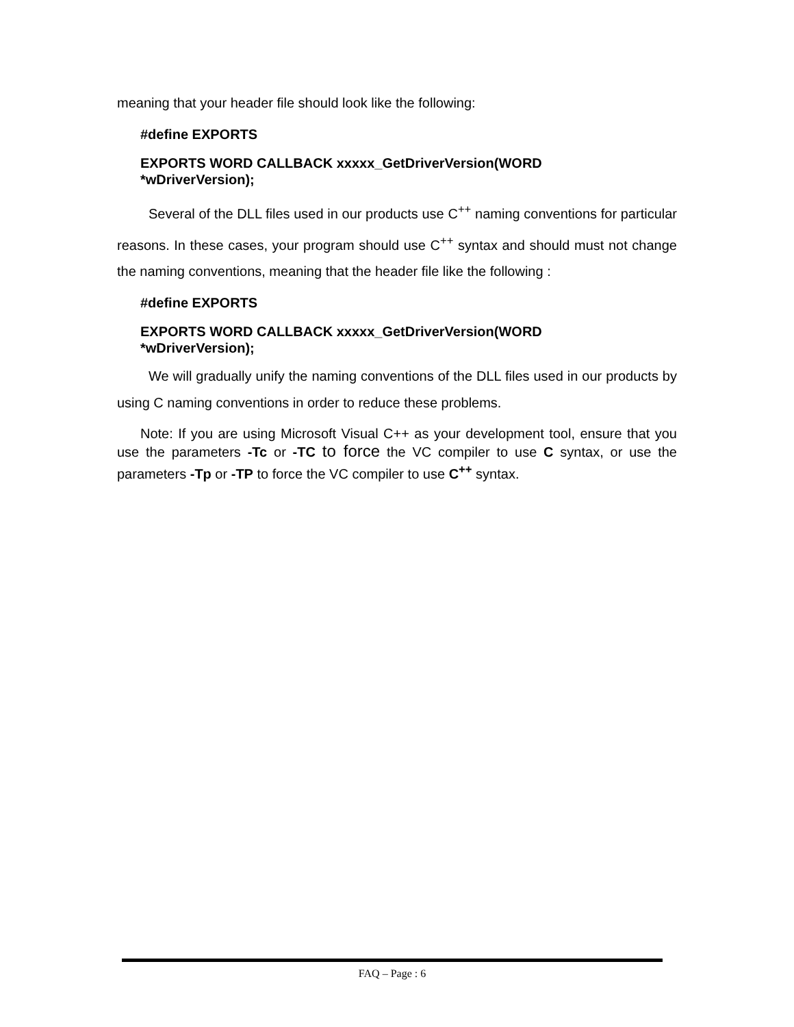meaning that your header file should look like the following:
#define EXPORTS
EXPORTS WORD CALLBACK xxxxx_GetDriverVersion(WORD
*wDriverVersion);
Several of the DLL files used in our products use C<sup>++</sup> naming conventions for particular reasons. In these cases, your program should use C<sup>++</sup> syntax and should must not change the naming conventions, meaning that the header file like the following :
#define EXPORTS
EXPORTS WORD CALLBACK xxxxx_GetDriverVersion(WORD
*wDriverVersion);
We will gradually unify the naming conventions of the DLL files used in our products by using C naming conventions in order to reduce these problems.
Note: If you are using Microsoft Visual C++ as your development tool, ensure that you use the parameters -Tc or -TC to force the VC compiler to use C syntax, or use the parameters -Tp or -TP to force the VC compiler to use C<sup>++</sup> syntax.
FAQ – Page : 6